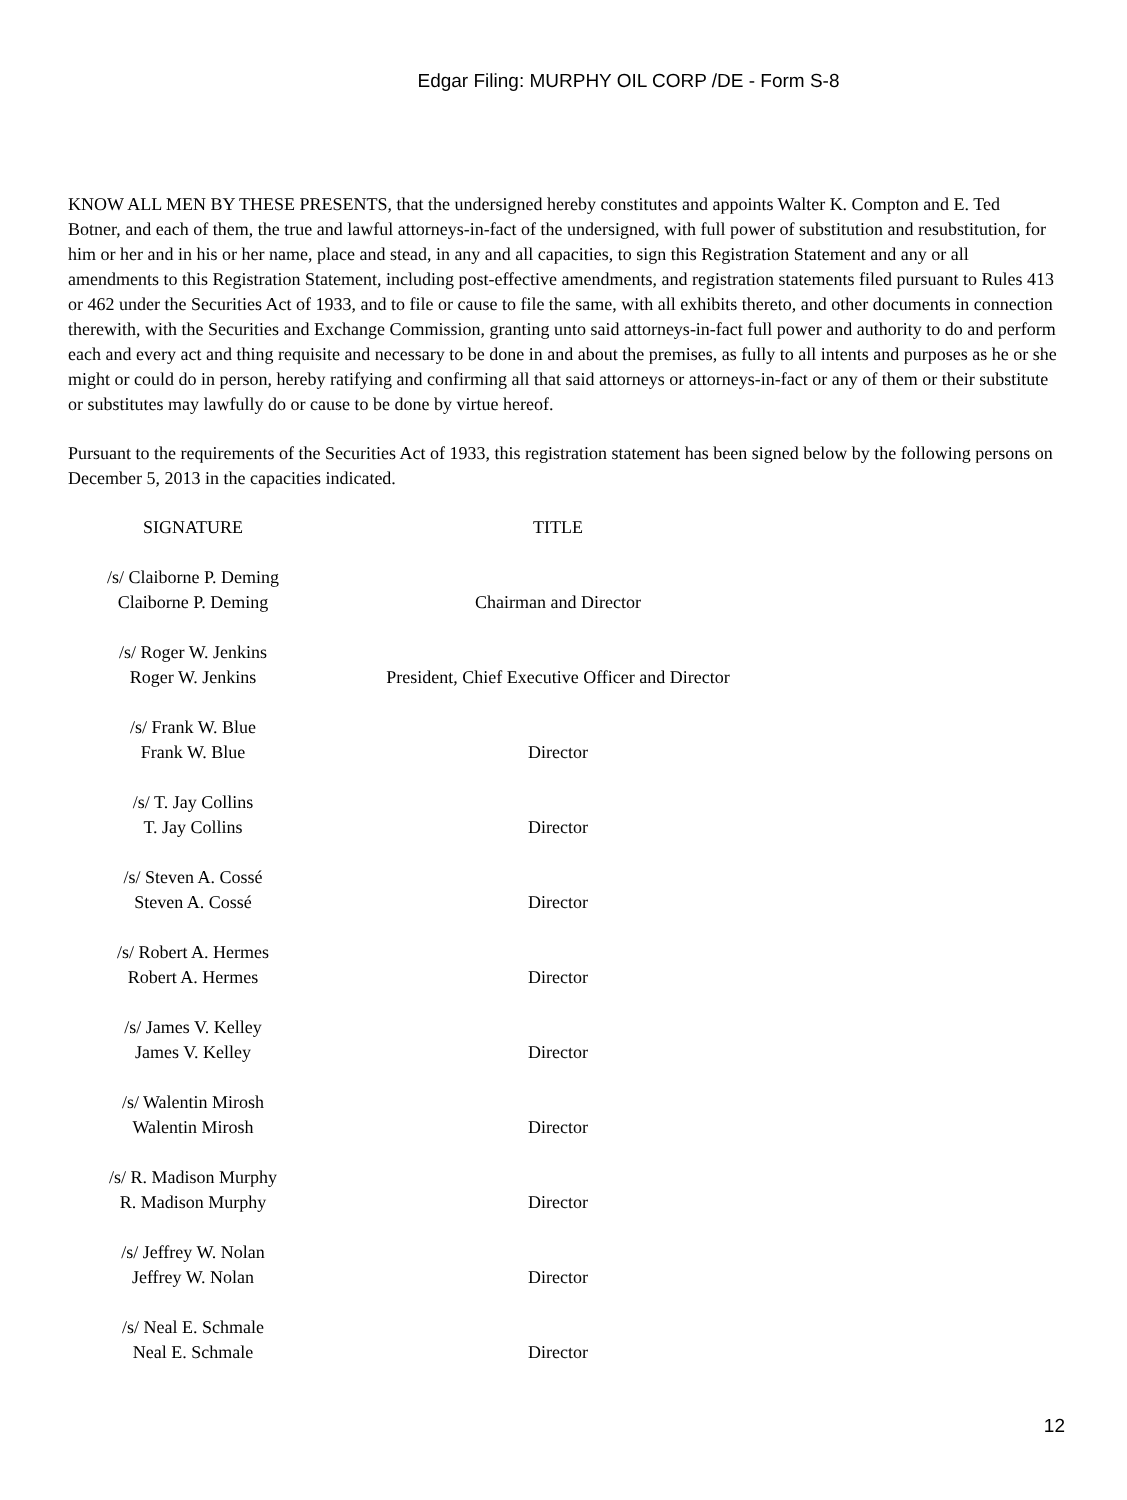Edgar Filing: MURPHY OIL CORP /DE - Form S-8
KNOW ALL MEN BY THESE PRESENTS, that the undersigned hereby constitutes and appoints Walter K. Compton and E. Ted Botner, and each of them, the true and lawful attorneys-in-fact of the undersigned, with full power of substitution and resubstitution, for him or her and in his or her name, place and stead, in any and all capacities, to sign this Registration Statement and any or all amendments to this Registration Statement, including post-effective amendments, and registration statements filed pursuant to Rules 413 or 462 under the Securities Act of 1933, and to file or cause to file the same, with all exhibits thereto, and other documents in connection therewith, with the Securities and Exchange Commission, granting unto said attorneys-in-fact full power and authority to do and perform each and every act and thing requisite and necessary to be done in and about the premises, as fully to all intents and purposes as he or she might or could do in person, hereby ratifying and confirming all that said attorneys or attorneys-in-fact or any of them or their substitute or substitutes may lawfully do or cause to be done by virtue hereof.
Pursuant to the requirements of the Securities Act of 1933, this registration statement has been signed below by the following persons on December 5, 2013 in the capacities indicated.
| SIGNATURE | TITLE |
| --- | --- |
| /s/ Claiborne P. Deming Claiborne P. Deming | Chairman and Director |
| /s/ Roger W. Jenkins Roger W. Jenkins | President, Chief Executive Officer and Director |
| /s/ Frank W. Blue Frank W. Blue | Director |
| /s/ T. Jay Collins T. Jay Collins | Director |
| /s/ Steven A. Cossé Steven A. Cossé | Director |
| /s/ Robert A. Hermes Robert A. Hermes | Director |
| /s/ James V. Kelley James V. Kelley | Director |
| /s/ Walentin Mirosh Walentin Mirosh | Director |
| /s/ R. Madison Murphy R. Madison Murphy | Director |
| /s/ Jeffrey W. Nolan Jeffrey W. Nolan | Director |
| /s/ Neal E. Schmale Neal E. Schmale | Director |
12